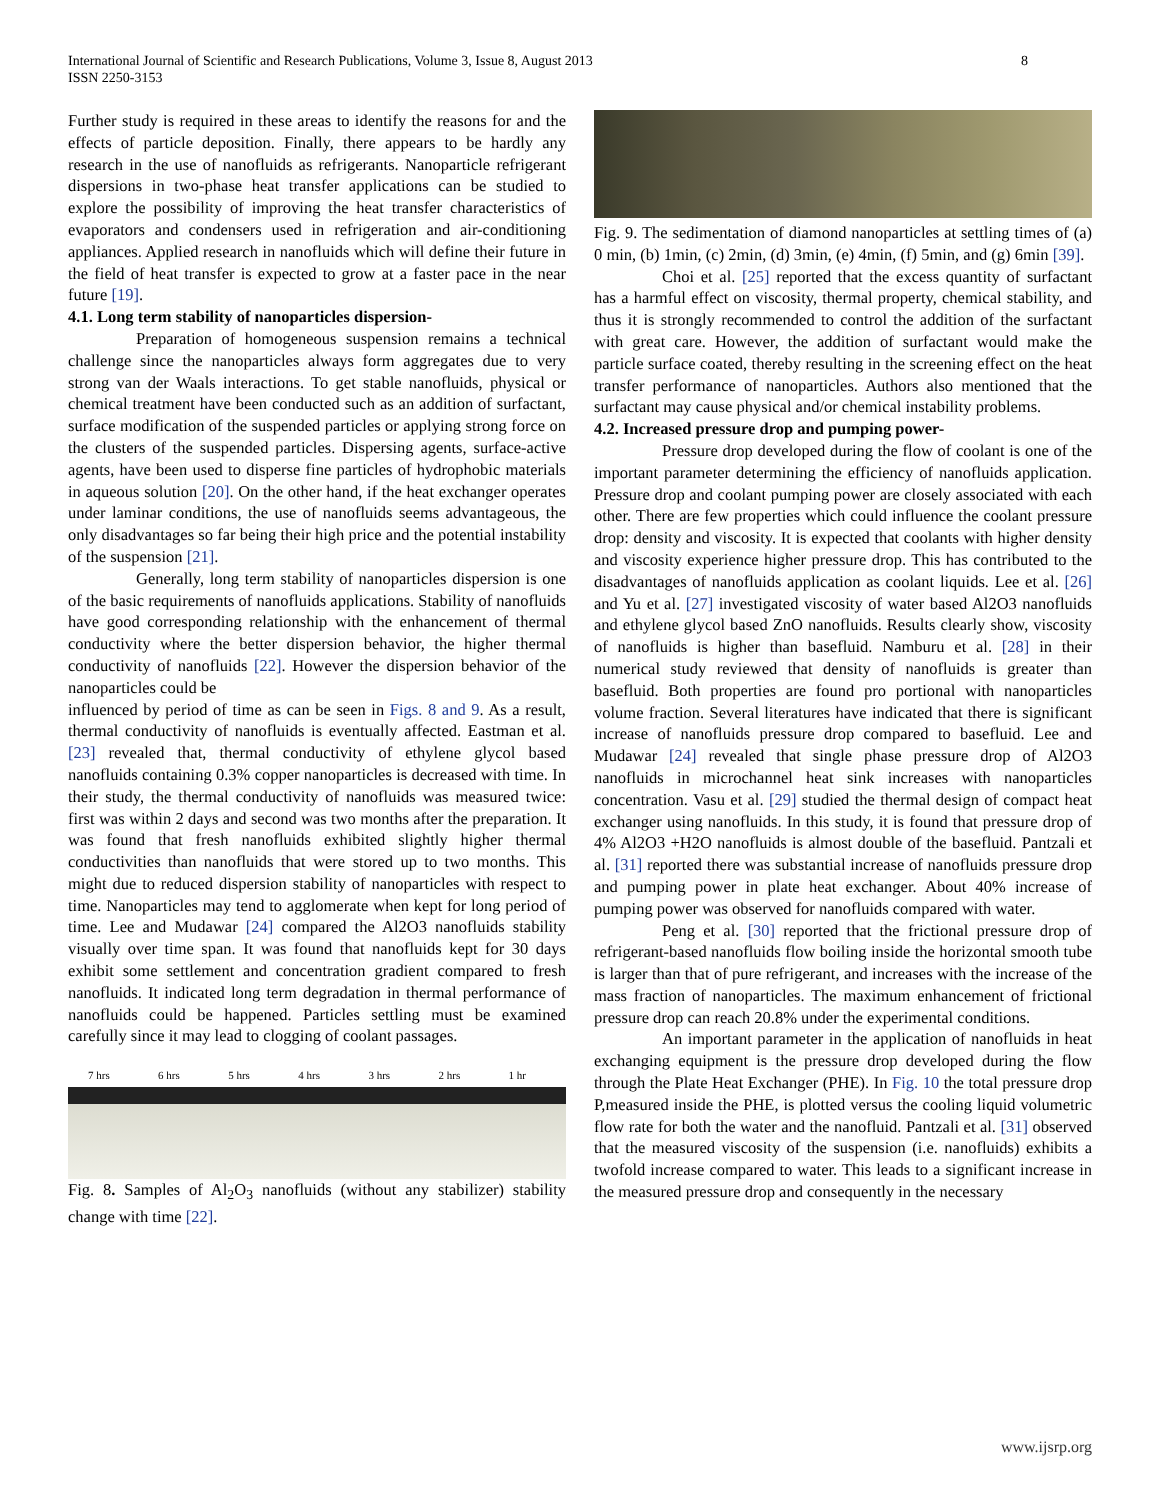International Journal of Scientific and Research Publications, Volume 3, Issue 8, August 2013
ISSN 2250-3153
8
Further study is required in these areas to identify the reasons for and the effects of particle deposition. Finally, there appears to be hardly any research in the use of nanofluids as refrigerants. Nanoparticle refrigerant dispersions in two-phase heat transfer applications can be studied to explore the possibility of improving the heat transfer characteristics of evaporators and condensers used in refrigeration and air-conditioning appliances. Applied research in nanofluids which will define their future in the field of heat transfer is expected to grow at a faster pace in the near future [19].
4.1. Long term stability of nanoparticles dispersion-
Preparation of homogeneous suspension remains a technical challenge since the nanoparticles always form aggregates due to very strong van der Waals interactions. To get stable nanofluids, physical or chemical treatment have been conducted such as an addition of surfactant, surface modification of the suspended particles or applying strong force on the clusters of the suspended particles. Dispersing agents, surface-active agents, have been used to disperse fine particles of hydrophobic materials in aqueous solution [20]. On the other hand, if the heat exchanger operates under laminar conditions, the use of nanofluids seems advantageous, the only disadvantages so far being their high price and the potential instability of the suspension [21].
Generally, long term stability of nanoparticles dispersion is one of the basic requirements of nanofluids applications. Stability of nanofluids have good corresponding relationship with the enhancement of thermal conductivity where the better dispersion behavior, the higher thermal conductivity of nanofluids [22]. However the dispersion behavior of the nanoparticles could be
influenced by period of time as can be seen in Figs. 8 and 9. As a result, thermal conductivity of nanofluids is eventually affected. Eastman et al. [23] revealed that, thermal conductivity of ethylene glycol based nanofluids containing 0.3% copper nanoparticles is decreased with time. In their study, the thermal conductivity of nanofluids was measured twice: first was within 2 days and second was two months after the preparation. It was found that fresh nanofluids exhibited slightly higher thermal conductivities than nanofluids that were stored up to two months. This might due to reduced dispersion stability of nanoparticles with respect to time. Nanoparticles may tend to agglomerate when kept for long period of time. Lee and Mudawar [24] compared the Al2O3 nanofluids stability visually over time span. It was found that nanofluids kept for 30 days exhibit some settlement and concentration gradient compared to fresh nanofluids. It indicated long term degradation in thermal performance of nanofluids could be happened. Particles settling must be examined carefully since it may lead to clogging of coolant passages.
7 hrs 6 hrs 5 hrs 4 hrs 3 hrs 2 hrs 1 hr
Fig. 8. Samples of Al<sub>2</sub>O<sub>3</sub> nanofluids (without any stabilizer) stability change with time [22].
Fig. 9. The sedimentation of diamond nanoparticles at settling times of (a) 0 min, (b) 1min, (c) 2min, (d) 3min, (e) 4min, (f) 5min, and (g) 6min [39].
Choi et al. [25] reported that the excess quantity of surfactant has a harmful effect on viscosity, thermal property, chemical stability, and thus it is strongly recommended to control the addition of the surfactant with great care. However, the addition of surfactant would make the particle surface coated, thereby resulting in the screening effect on the heat transfer performance of nanoparticles. Authors also mentioned that the surfactant may cause physical and/or chemical instability problems.
4.2. Increased pressure drop and pumping power-
Pressure drop developed during the flow of coolant is one of the important parameter determining the efficiency of nanofluids application. Pressure drop and coolant pumping power are closely associated with each other. There are few properties which could influence the coolant pressure drop: density and viscosity. It is expected that coolants with higher density and viscosity experience higher pressure drop. This has contributed to the disadvantages of nanofluids application as coolant liquids. Lee et al. [26] and Yu et al. [27] investigated viscosity of water based Al2O3 nanofluids and ethylene glycol based ZnO nanofluids. Results clearly show, viscosity of nanofluids is higher than basefluid. Namburu et al. [28] in their numerical study reviewed that density of nanofluids is greater than basefluid. Both properties are found pro portional with nanoparticles volume fraction. Several literatures have indicated that there is significant increase of nanofluids pressure drop compared to basefluid. Lee and Mudawar [24] revealed that single phase pressure drop of Al2O3 nanofluids in microchannel heat sink increases with nanoparticles concentration. Vasu et al. [29] studied the thermal design of compact heat exchanger using nanofluids. In this study, it is found that pressure drop of 4% Al2O3 +H2O nanofluids is almost double of the basefluid. Pantzali et al. [31] reported there was substantial increase of nanofluids pressure drop and pumping power in plate heat exchanger. About 40% increase of pumping power was observed for nanofluids compared with water.
Peng et al. [30] reported that the frictional pressure drop of refrigerant-based nanofluids flow boiling inside the horizontal smooth tube is larger than that of pure refrigerant, and increases with the increase of the mass fraction of nanoparticles. The maximum enhancement of frictional pressure drop can reach 20.8% under the experimental conditions.
An important parameter in the application of nanofluids in heat exchanging equipment is the pressure drop developed during the flow through the Plate Heat Exchanger (PHE). In Fig. 10 the total pressure drop P,measured inside the PHE, is plotted versus the cooling liquid volumetric flow rate for both the water and the nanofluid. Pantzali et al. [31] observed that the measured viscosity of the suspension (i.e. nanofluids) exhibits a twofold increase compared to water. This leads to a significant increase in the measured pressure drop and consequently in the necessary
www.ijsrp.org